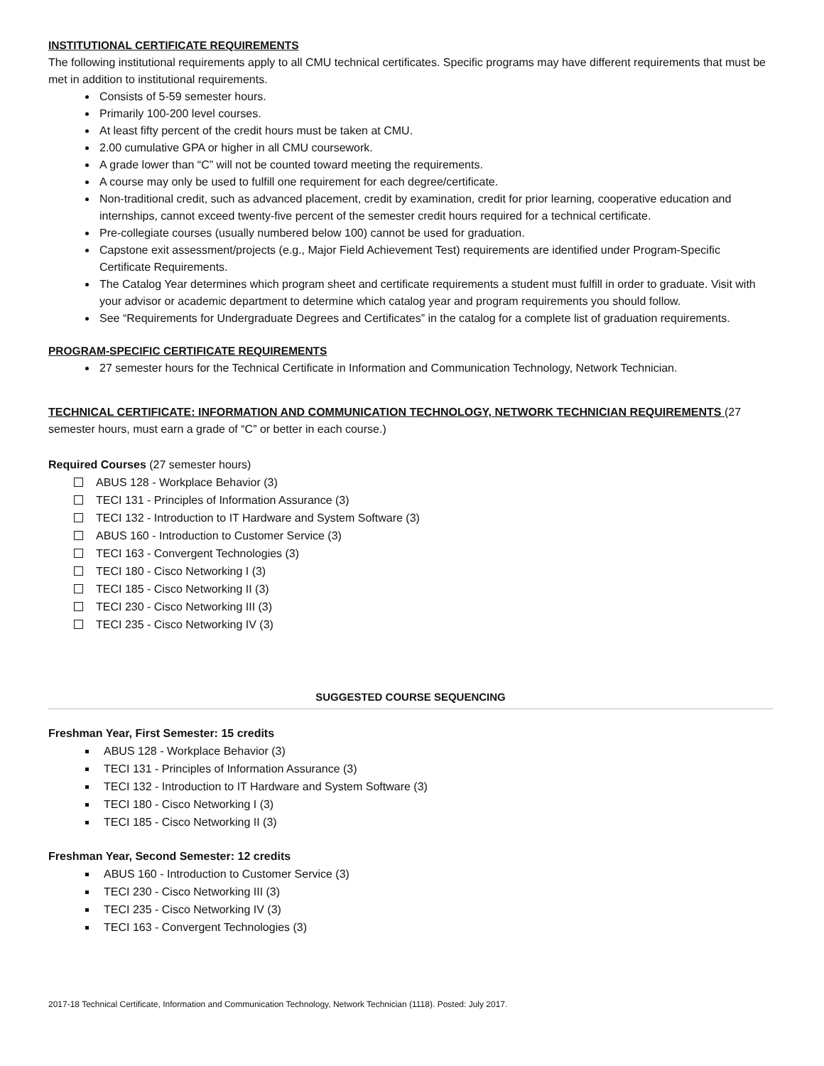INSTITUTIONAL CERTIFICATE REQUIREMENTS
The following institutional requirements apply to all CMU technical certificates. Specific programs may have different requirements that must be met in addition to institutional requirements.
Consists of 5-59 semester hours.
Primarily 100-200 level courses.
At least fifty percent of the credit hours must be taken at CMU.
2.00 cumulative GPA or higher in all CMU coursework.
A grade lower than “C” will not be counted toward meeting the requirements.
A course may only be used to fulfill one requirement for each degree/certificate.
Non-traditional credit, such as advanced placement, credit by examination, credit for prior learning, cooperative education and internships, cannot exceed twenty-five percent of the semester credit hours required for a technical certificate.
Pre-collegiate courses (usually numbered below 100) cannot be used for graduation.
Capstone exit assessment/projects (e.g., Major Field Achievement Test) requirements are identified under Program-Specific Certificate Requirements.
The Catalog Year determines which program sheet and certificate requirements a student must fulfill in order to graduate. Visit with your advisor or academic department to determine which catalog year and program requirements you should follow.
See “Requirements for Undergraduate Degrees and Certificates” in the catalog for a complete list of graduation requirements.
PROGRAM-SPECIFIC CERTIFICATE REQUIREMENTS
27 semester hours for the Technical Certificate in Information and Communication Technology, Network Technician.
TECHNICAL CERTIFICATE: INFORMATION AND COMMUNICATION TECHNOLOGY, NETWORK TECHNICIAN REQUIREMENTS (27 semester hours, must earn a grade of “C” or better in each course.)
Required Courses (27 semester hours)
ABUS 128 - Workplace Behavior (3)
TECI 131 - Principles of Information Assurance (3)
TECI 132 - Introduction to IT Hardware and System Software (3)
ABUS 160 - Introduction to Customer Service (3)
TECI 163 - Convergent Technologies (3)
TECI 180 - Cisco Networking I (3)
TECI 185 - Cisco Networking II (3)
TECI 230 - Cisco Networking III (3)
TECI 235 - Cisco Networking IV (3)
SUGGESTED COURSE SEQUENCING
Freshman Year, First Semester: 15 credits
ABUS 128 - Workplace Behavior (3)
TECI 131 - Principles of Information Assurance (3)
TECI 132 - Introduction to IT Hardware and System Software (3)
TECI 180 - Cisco Networking I (3)
TECI 185 - Cisco Networking II (3)
Freshman Year, Second Semester: 12 credits
ABUS 160 - Introduction to Customer Service (3)
TECI 230 - Cisco Networking III (3)
TECI 235 - Cisco Networking IV (3)
TECI 163 - Convergent Technologies (3)
2017-18 Technical Certificate, Information and Communication Technology, Network Technician (1118). Posted: July 2017.